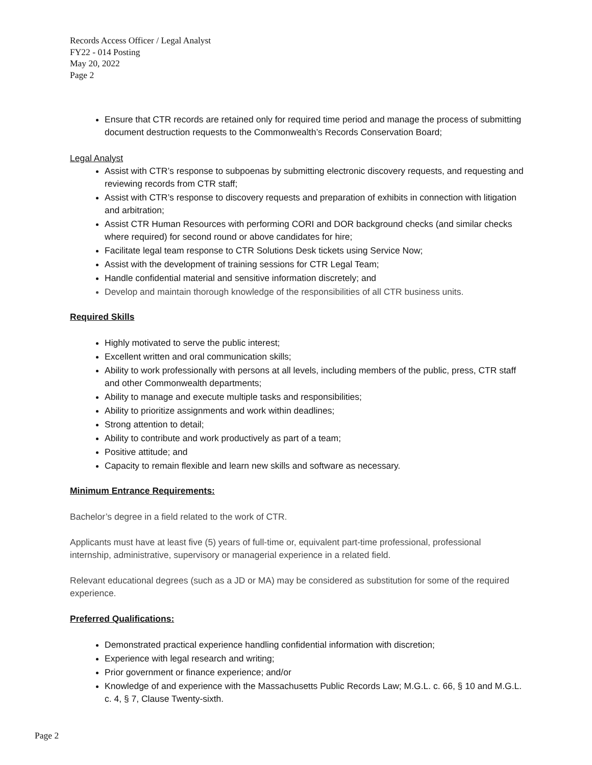Records Access Officer / Legal Analyst
FY22 - 014 Posting
May 20, 2022
Page 2
Ensure that CTR records are retained only for required time period and manage the process of submitting document destruction requests to the Commonwealth’s Records Conservation Board;
Legal Analyst
Assist with CTR’s response to subpoenas by submitting electronic discovery requests, and requesting and reviewing records from CTR staff;
Assist with CTR’s response to discovery requests and preparation of exhibits in connection with litigation and arbitration;
Assist CTR Human Resources with performing CORI and DOR background checks (and similar checks where required) for second round or above candidates for hire;
Facilitate legal team response to CTR Solutions Desk tickets using Service Now;
Assist with the development of training sessions for CTR Legal Team;
Handle confidential material and sensitive information discretely; and
Develop and maintain thorough knowledge of the responsibilities of all CTR business units.
Required Skills
Highly motivated to serve the public interest;
Excellent written and oral communication skills;
Ability to work professionally with persons at all levels, including members of the public, press, CTR staff and other Commonwealth departments;
Ability to manage and execute multiple tasks and responsibilities;
Ability to prioritize assignments and work within deadlines;
Strong attention to detail;
Ability to contribute and work productively as part of a team;
Positive attitude; and
Capacity to remain flexible and learn new skills and software as necessary.
Minimum Entrance Requirements:
Bachelor’s degree in a field related to the work of CTR.
Applicants must have at least five (5) years of full-time or, equivalent part-time professional, professional internship, administrative, supervisory or managerial experience in a related field.
Relevant educational degrees (such as a JD or MA) may be considered as substitution for some of the required experience.
Preferred Qualifications:
Demonstrated practical experience handling confidential information with discretion;
Experience with legal research and writing;
Prior government or finance experience; and/or
Knowledge of and experience with the Massachusetts Public Records Law; M.G.L. c. 66, § 10 and M.G.L. c. 4, § 7, Clause Twenty-sixth.
Page 2